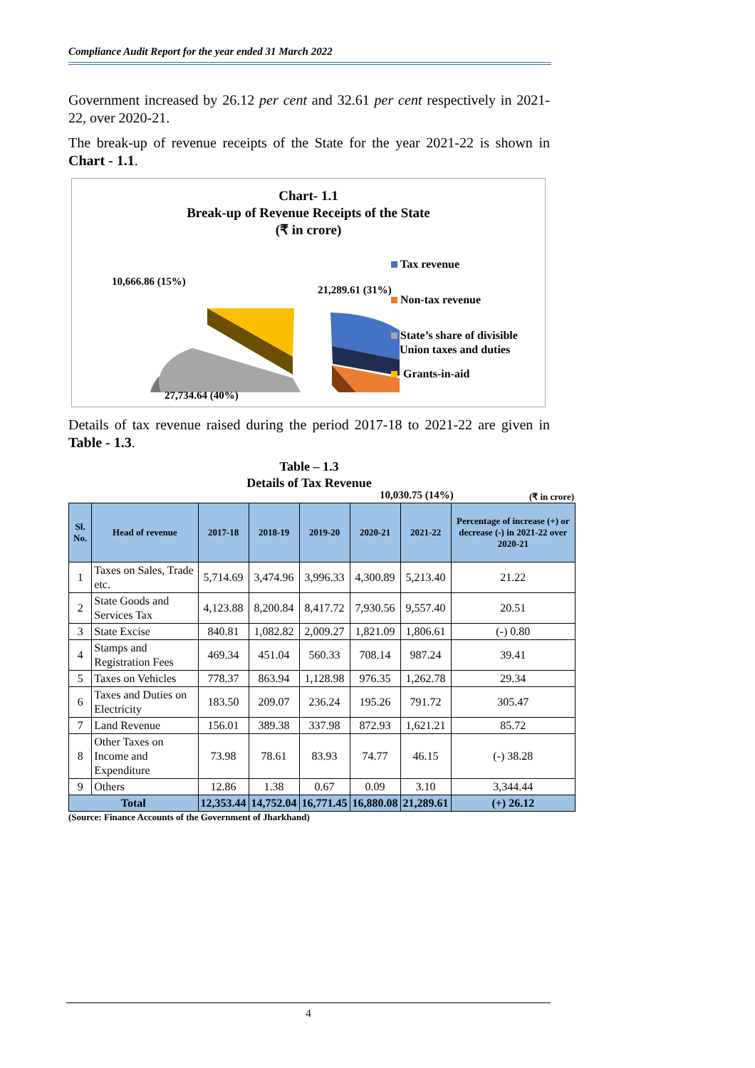Compliance Audit Report for the year ended 31 March 2022
Government increased by 26.12 per cent and 32.61 per cent respectively in 2021-22, over 2020-21.
The break-up of revenue receipts of the State for the year 2021-22 is shown in Chart - 1.1.
Chart- 1.1
Break-up of Revenue Receipts of the State
(₹ in crore)
10,666.86 (15%)
21,289.61 (31%)
27,734.64 (40%)
10,030.75 (14%)
Tax revenue
Non-tax revenue
State’s share of divisible
Union taxes and duties
Grants-in-aid
Details of tax revenue raised during the period 2017-18 to 2021-22 are given in Table - 1.3.
Table – 1.3
Details of Tax Revenue
(₹ in crore)
| Sl. No. | Head of revenue | 2017-18 | 2018-19 | 2019-20 | 2020-21 | 2021-22 | Percentage of increase (+) or decrease (-) in 2021-22 over 2020-21 |
| --- | --- | --- | --- | --- | --- | --- | --- |
| 1 | Taxes on Sales, Trade etc. | 5,714.69 | 3,474.96 | 3,996.33 | 4,300.89 | 5,213.40 | 21.22 |
| 2 | State Goods and Services Tax | 4,123.88 | 8,200.84 | 8,417.72 | 7,930.56 | 9,557.40 | 20.51 |
| 3 | State Excise | 840.81 | 1,082.82 | 2,009.27 | 1,821.09 | 1,806.61 | (-) 0.80 |
| 4 | Stamps and Registration Fees | 469.34 | 451.04 | 560.33 | 708.14 | 987.24 | 39.41 |
| 5 | Taxes on Vehicles | 778.37 | 863.94 | 1,128.98 | 976.35 | 1,262.78 | 29.34 |
| 6 | Taxes and Duties on Electricity | 183.50 | 209.07 | 236.24 | 195.26 | 791.72 | 305.47 |
| 7 | Land Revenue | 156.01 | 389.38 | 337.98 | 872.93 | 1,621.21 | 85.72 |
| 8 | Other Taxes on Income and Expenditure | 73.98 | 78.61 | 83.93 | 74.77 | 46.15 | (-) 38.28 |
| 9 | Others | 12.86 | 1.38 | 0.67 | 0.09 | 3.10 | 3,344.44 |
| Total | | 12,353.44 | 14,752.04 | 16,771.45 | 16,880.08 | 21,289.61 | (+) 26.12 |
(Source: Finance Accounts of the Government of Jharkhand)
4